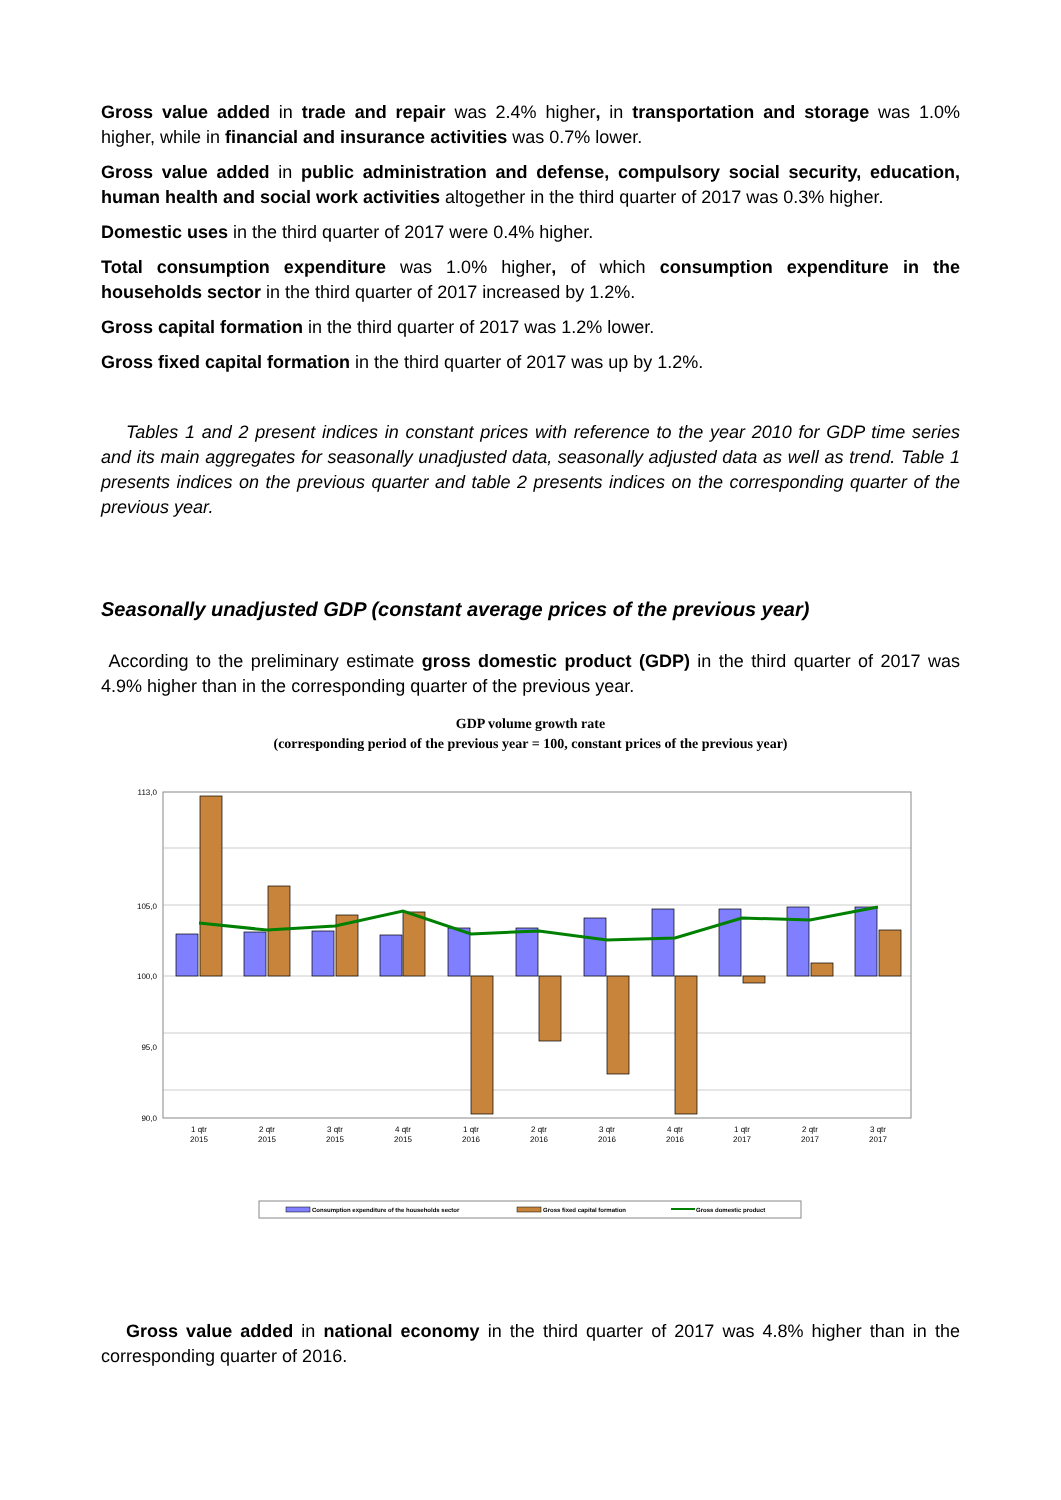Gross value added in trade and repair was 2.4% higher, in transportation and storage was 1.0% higher, while in financial and insurance activities was 0.7% lower.
Gross value added in public administration and defense, compulsory social security, education, human health and social work activities altogether in the third quarter of 2017 was 0.3% higher.
Domestic uses in the third quarter of 2017 were 0.4% higher.
Total consumption expenditure was 1.0% higher, of which consumption expenditure in the households sector in the third quarter of 2017 increased by 1.2%.
Gross capital formation in the third quarter of 2017 was 1.2% lower.
Gross fixed capital formation in the third quarter of 2017 was up by 1.2%.
Tables 1 and 2 present indices in constant prices with reference to the year 2010 for GDP time series and its main aggregates for seasonally unadjusted data, seasonally adjusted data as well as trend. Table 1 presents indices on the previous quarter and table 2 presents indices on the corresponding quarter of the previous year.
Seasonally unadjusted GDP (constant average prices of the previous year)
According to the preliminary estimate gross domestic product (GDP) in the third quarter of 2017 was 4.9% higher than in the corresponding quarter of the previous year.
GDP volume growth rate
(corresponding period of the previous year = 100, constant prices of the previous year)
113,0
105,0
100,0
95,0
90,0
1 qtr
2015
2 qtr
2015
3 qtr
2015
4 qtr
2015
1 qtr
2016
2 qtr
2016
3 qtr
2016
4 qtr
2016
1 qtr
2017
2 qtr
2017
3 qtr
2017
Consumption expenditure of the households sector
Gross fixed capital formation
Gross domestic product
Gross value added in national economy in the third quarter of 2017 was 4.8% higher than in the corresponding quarter of 2016.